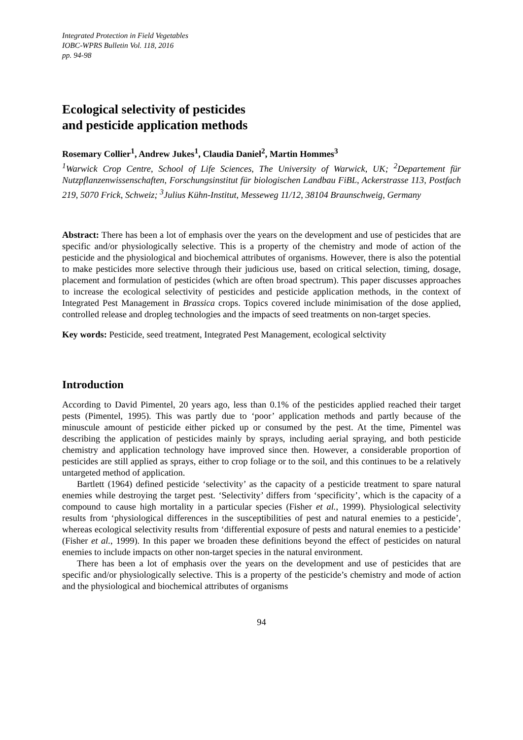Integrated Protection in Field Vegetables
IOBC-WPRS Bulletin Vol. 118, 2016
pp. 94-98
Ecological selectivity of pesticides
and pesticide application methods
Rosemary Collier<sup>1</sup>, Andrew Jukes<sup>1</sup>, Claudia Daniel<sup>2</sup>, Martin Hommes<sup>3</sup>
<sup>1</sup> Warwick Crop Centre, School of Life Sciences, The University of Warwick, UK; <sup>2</sup>Departement für Nutzpflanzenwissenschaften, Forschungsinstitut für biologischen Landbau FiBL, Ackerstrasse 113, Postfach 219, 5070 Frick, Schweiz; <sup>3</sup>Julius Kühn-Institut, Messeweg 11/12, 38104 Braunschweig, Germany
Abstract: There has been a lot of emphasis over the years on the development and use of pesticides that are specific and/or physiologically selective. This is a property of the chemistry and mode of action of the pesticide and the physiological and biochemical attributes of organisms. However, there is also the potential to make pesticides more selective through their judicious use, based on critical selection, timing, dosage, placement and formulation of pesticides (which are often broad spectrum). This paper discusses approaches to increase the ecological selectivity of pesticides and pesticide application methods, in the context of Integrated Pest Management in Brassica crops. Topics covered include minimisation of the dose applied, controlled release and dropleg technologies and the impacts of seed treatments on non-target species.
Key words: Pesticide, seed treatment, Integrated Pest Management, ecological selctivity
Introduction
According to David Pimentel, 20 years ago, less than 0.1% of the pesticides applied reached their target pests (Pimentel, 1995). This was partly due to ‘poor’ application methods and partly because of the minuscule amount of pesticide either picked up or consumed by the pest. At the time, Pimentel was describing the application of pesticides mainly by sprays, including aerial spraying, and both pesticide chemistry and application technology have improved since then. However, a considerable proportion of pesticides are still applied as sprays, either to crop foliage or to the soil, and this continues to be a relatively untargeted method of application.
Bartlett (1964) defined pesticide ‘selectivity’ as the capacity of a pesticide treatment to spare natural enemies while destroying the target pest. ‘Selectivity’ differs from ‘specificity’, which is the capacity of a compound to cause high mortality in a particular species (Fisher et al., 1999). Physiological selectivity results from ‘physiological differences in the susceptibilities of pest and natural enemies to a pesticide’, whereas ecological selectivity results from ‘differential exposure of pests and natural enemies to a pesticide’ (Fisher et al., 1999). In this paper we broaden these definitions beyond the effect of pesticides on natural enemies to include impacts on other non-target species in the natural environment.
There has been a lot of emphasis over the years on the development and use of pesticides that are specific and/or physiologically selective. This is a property of the pesticide’s chemistry and mode of action and the physiological and biochemical attributes of organisms
94